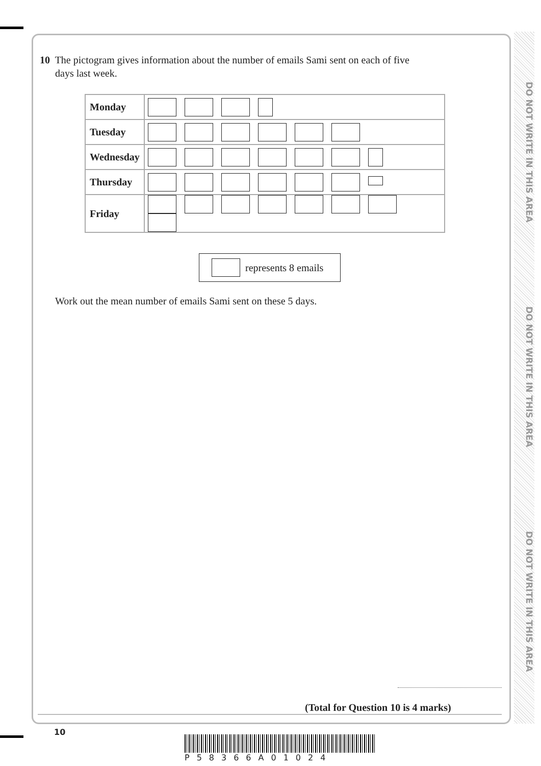DO NOT WRITE IN THIS AREA
DO NOT WRITE IN THIS AREA
DO NOT WRITE IN THIS AREA
10 The pictogram gives information about the number of emails Sami sent on each of five
days last week.
| Monday | |
| Tuesday | |
| Wednesday | |
| Thursday | |
| Friday | |
represents 8 emails
Work out the mean number of emails Sami sent on these 5 days.
(Total for Question 10 is 4 marks)
10
P58366A01024